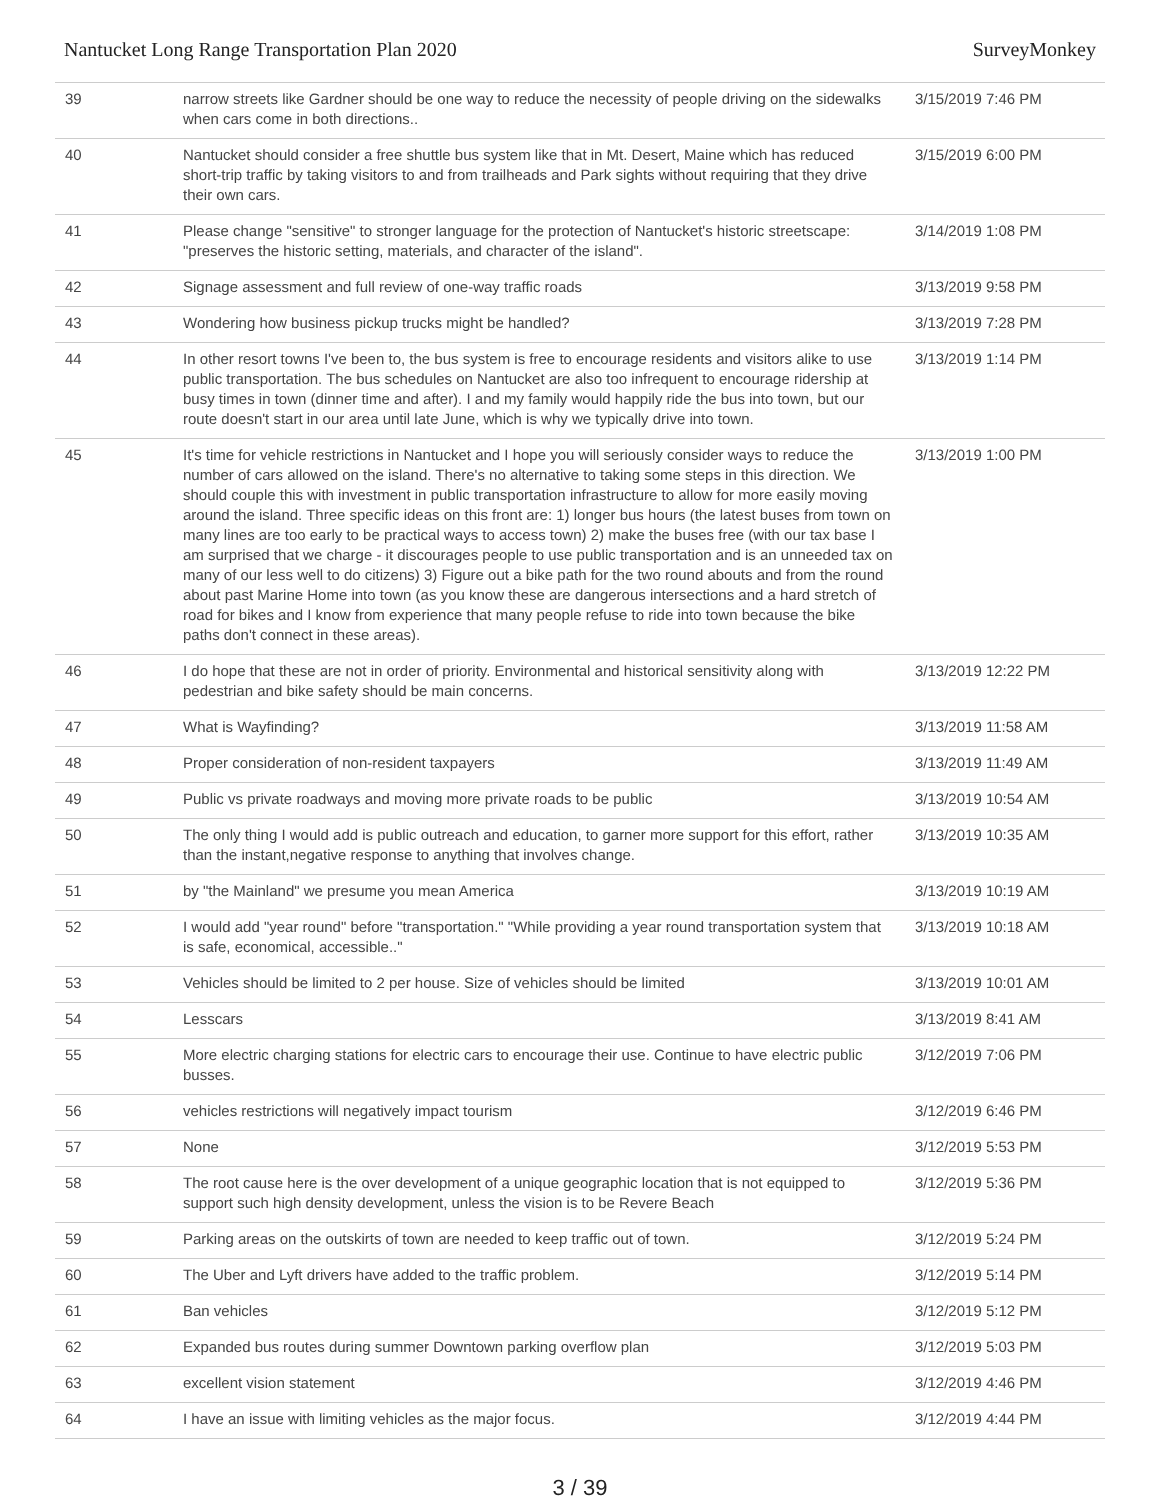Nantucket Long Range Transportation Plan 2020 SurveyMonkey
| 39 | narrow streets like Gardner should be one way to reduce the necessity of people driving on the sidewalks when cars come in both directions.. | 3/15/2019 7:46 PM |
| 40 | Nantucket should consider a free shuttle bus system like that in Mt. Desert, Maine which has reduced short-trip traffic by taking visitors to and from trailheads and Park sights without requiring that they drive their own cars. | 3/15/2019 6:00 PM |
| 41 | Please change "sensitive" to stronger language for the protection of Nantucket's historic streetscape: "preserves the historic setting, materials, and character of the island". | 3/14/2019 1:08 PM |
| 42 | Signage assessment and full review of one-way traffic roads | 3/13/2019 9:58 PM |
| 43 | Wondering how business pickup trucks might be handled? | 3/13/2019 7:28 PM |
| 44 | In other resort towns I've been to, the bus system is free to encourage residents and visitors alike to use public transportation. The bus schedules on Nantucket are also too infrequent to encourage ridership at busy times in town (dinner time and after). I and my family would happily ride the bus into town, but our route doesn't start in our area until late June, which is why we typically drive into town. | 3/13/2019 1:14 PM |
| 45 | It's time for vehicle restrictions in Nantucket and I hope you will seriously consider ways to reduce the number of cars allowed on the island. There's no alternative to taking some steps in this direction. We should couple this with investment in public transportation infrastructure to allow for more easily moving around the island. Three specific ideas on this front are: 1) longer bus hours (the latest buses from town on many lines are too early to be practical ways to access town) 2) make the buses free (with our tax base I am surprised that we charge - it discourages people to use public transportation and is an unneeded tax on many of our less well to do citizens) 3) Figure out a bike path for the two round abouts and from the round about past Marine Home into town (as you know these are dangerous intersections and a hard stretch of road for bikes and I know from experience that many people refuse to ride into town because the bike paths don't connect in these areas). | 3/13/2019 1:00 PM |
| 46 | I do hope that these are not in order of priority. Environmental and historical sensitivity along with pedestrian and bike safety should be main concerns. | 3/13/2019 12:22 PM |
| 47 | What is Wayfinding? | 3/13/2019 11:58 AM |
| 48 | Proper consideration of non-resident taxpayers | 3/13/2019 11:49 AM |
| 49 | Public vs private roadways and moving more private roads to be public | 3/13/2019 10:54 AM |
| 50 | The only thing I would add is public outreach and education, to garner more support for this effort, rather than the instant,negative response to anything that involves change. | 3/13/2019 10:35 AM |
| 51 | by "the Mainland" we presume you mean America | 3/13/2019 10:19 AM |
| 52 | I would add "year round" before "transportation." "While providing a year round transportation system that is safe, economical, accessible.." | 3/13/2019 10:18 AM |
| 53 | Vehicles should be limited to 2 per house. Size of vehicles should be limited | 3/13/2019 10:01 AM |
| 54 | Lesscars | 3/13/2019 8:41 AM |
| 55 | More electric charging stations for electric cars to encourage their use. Continue to have electric public busses. | 3/12/2019 7:06 PM |
| 56 | vehicles restrictions will negatively impact tourism | 3/12/2019 6:46 PM |
| 57 | None | 3/12/2019 5:53 PM |
| 58 | The root cause here is the over development of a unique geographic location that is not equipped to support such high density development, unless the vision is to be Revere Beach | 3/12/2019 5:36 PM |
| 59 | Parking areas on the outskirts of town are needed to keep traffic out of town. | 3/12/2019 5:24 PM |
| 60 | The Uber and Lyft drivers have added to the traffic problem. | 3/12/2019 5:14 PM |
| 61 | Ban vehicles | 3/12/2019 5:12 PM |
| 62 | Expanded bus routes during summer Downtown parking overflow plan | 3/12/2019 5:03 PM |
| 63 | excellent vision statement | 3/12/2019 4:46 PM |
| 64 | I have an issue with limiting vehicles as the major focus. | 3/12/2019 4:44 PM |
3 / 39